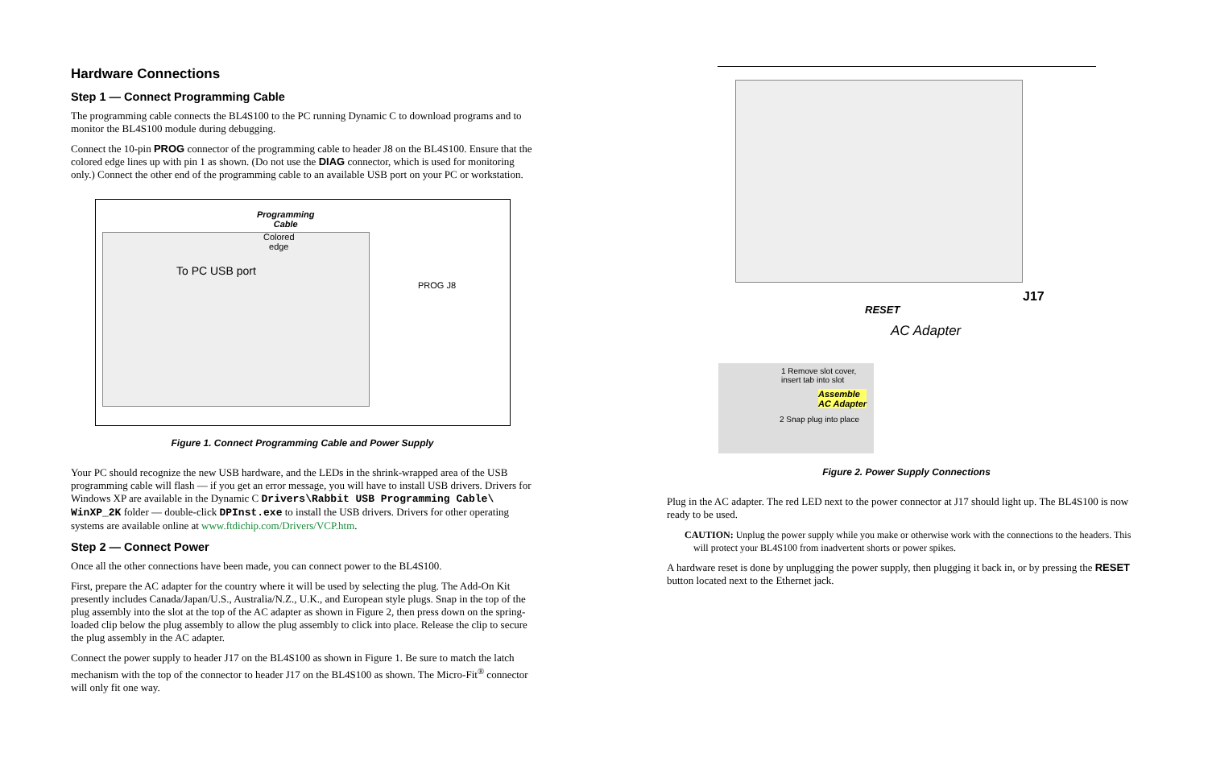Hardware Connections
Step 1 — Connect Programming Cable
The programming cable connects the BL4S100 to the PC running Dynamic C to download programs and to monitor the BL4S100 module during debugging.
Connect the 10-pin PROG connector of the programming cable to header J8 on the BL4S100. Ensure that the colored edge lines up with pin 1 as shown. (Do not use the DIAG connector, which is used for monitoring only.) Connect the other end of the programming cable to an available USB port on your PC or workstation.
Programming
Cable
Colored
edge
To PC USB port
PROG J8
Figure 1. Connect Programming Cable and Power Supply
Your PC should recognize the new USB hardware, and the LEDs in the shrink-wrapped area of the USB programming cable will flash — if you get an error message, you will have to install USB drivers. Drivers for Windows XP are available in the Dynamic C Drivers\Rabbit USB Programming Cable\ WinXP_2K folder — double-click DPInst.exe to install the USB drivers. Drivers for other operating systems are available online at www.ftdichip.com/Drivers/VCP.htm.
Step 2 — Connect Power
Once all the other connections have been made, you can connect power to the BL4S100.
First, prepare the AC adapter for the country where it will be used by selecting the plug. The Add-On Kit presently includes Canada/Japan/U.S., Australia/N.Z., U.K., and European style plugs. Snap in the top of the plug assembly into the slot at the top of the AC adapter as shown in Figure 2, then press down on the spring-loaded clip below the plug assembly to allow the plug assembly to click into place. Release the clip to secure the plug assembly in the AC adapter.
Connect the power supply to header J17 on the BL4S100 as shown in Figure 1. Be sure to match the latch mechanism with the top of the connector to header J17 on the BL4S100 as shown. The Micro-Fit<sup>®</sup> connector will only fit one way.
RESET
J17
AC Adapter
1 Remove slot cover, insert tab into slot
Assemble
AC Adapter
2 Snap plug into place
Figure 2. Power Supply Connections
Plug in the AC adapter. The red LED next to the power connector at J17 should light up. The BL4S100 is now ready to be used.
CAUTION: Unplug the power supply while you make or otherwise work with the connections to the headers. This will protect your BL4S100 from inadvertent shorts or power spikes.
A hardware reset is done by unplugging the power supply, then plugging it back in, or by pressing the RESET button located next to the Ethernet jack.